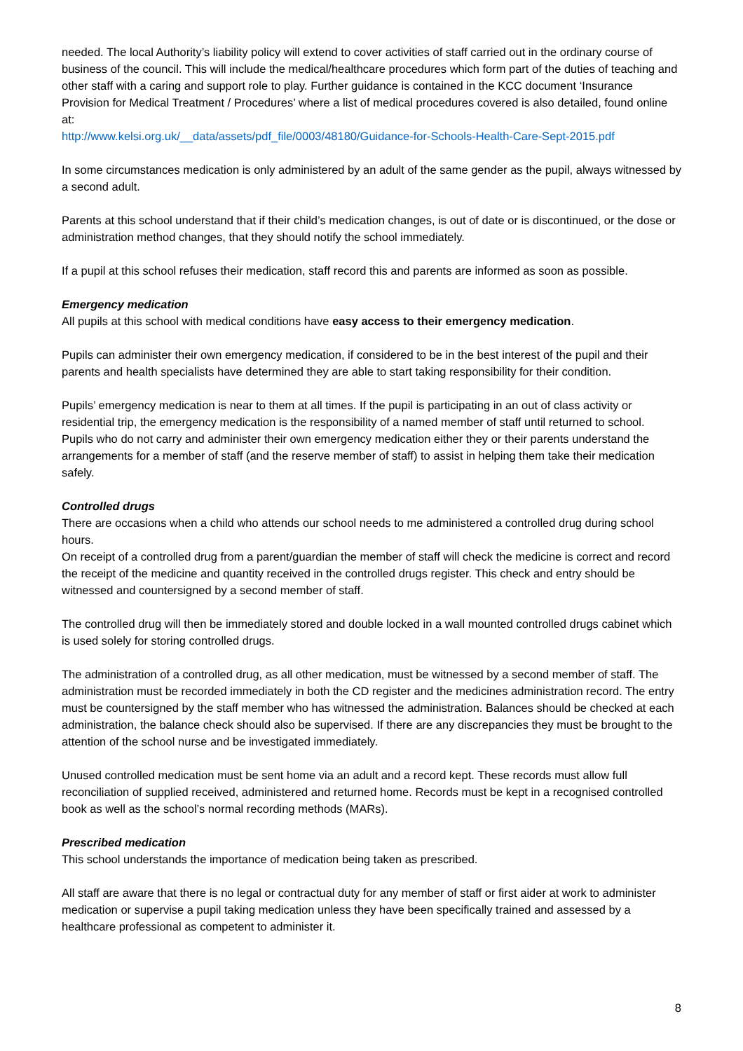needed. The local Authority’s liability policy will extend to cover activities of staff carried out in the ordinary course of business of the council. This will include the medical/healthcare procedures which form part of the duties of teaching and other staff with a caring and support role to play. Further guidance is contained in the KCC document ‘Insurance Provision for Medical Treatment / Procedures’ where a list of medical procedures covered is also detailed, found online at:
http://www.kelsi.org.uk/__data/assets/pdf_file/0003/48180/Guidance-for-Schools-Health-Care-Sept-2015.pdf
In some circumstances medication is only administered by an adult of the same gender as the pupil, always witnessed by a second adult.
Parents at this school understand that if their child’s medication changes, is out of date or is discontinued, or the dose or administration method changes, that they should notify the school immediately.
If a pupil at this school refuses their medication, staff record this and parents are informed as soon as possible.
Emergency medication
All pupils at this school with medical conditions have easy access to their emergency medication.
Pupils can administer their own emergency medication, if considered to be in the best interest of the pupil and their parents and health specialists have determined they are able to start taking responsibility for their condition.
Pupils’ emergency medication is near to them at all times. If the pupil is participating in an out of class activity or residential trip, the emergency medication is the responsibility of a named member of staff until returned to school.
Pupils who do not carry and administer their own emergency medication either they or their parents understand the arrangements for a member of staff (and the reserve member of staff) to assist in helping them take their medication safely.
Controlled drugs
There are occasions when a child who attends our school needs to me administered a controlled drug during school hours.
On receipt of a controlled drug from a parent/guardian the member of staff will check the medicine is correct and record the receipt of the medicine and quantity received in the controlled drugs register. This check and entry should be witnessed and countersigned by a second member of staff.
The controlled drug will then be immediately stored and double locked in a wall mounted controlled drugs cabinet which is used solely for storing controlled drugs.
The administration of a controlled drug, as all other medication, must be witnessed by a second member of staff. The administration must be recorded immediately in both the CD register and the medicines administration record. The entry must be countersigned by the staff member who has witnessed the administration. Balances should be checked at each administration, the balance check should also be supervised. If there are any discrepancies they must be brought to the attention of the school nurse and be investigated immediately.
Unused controlled medication must be sent home via an adult and a record kept. These records must allow full reconciliation of supplied received, administered and returned home. Records must be kept in a recognised controlled book as well as the school’s normal recording methods (MARs).
Prescribed medication
This school understands the importance of medication being taken as prescribed.
All staff are aware that there is no legal or contractual duty for any member of staff or first aider at work to administer medication or supervise a pupil taking medication unless they have been specifically trained and assessed by a healthcare professional as competent to administer it.
8